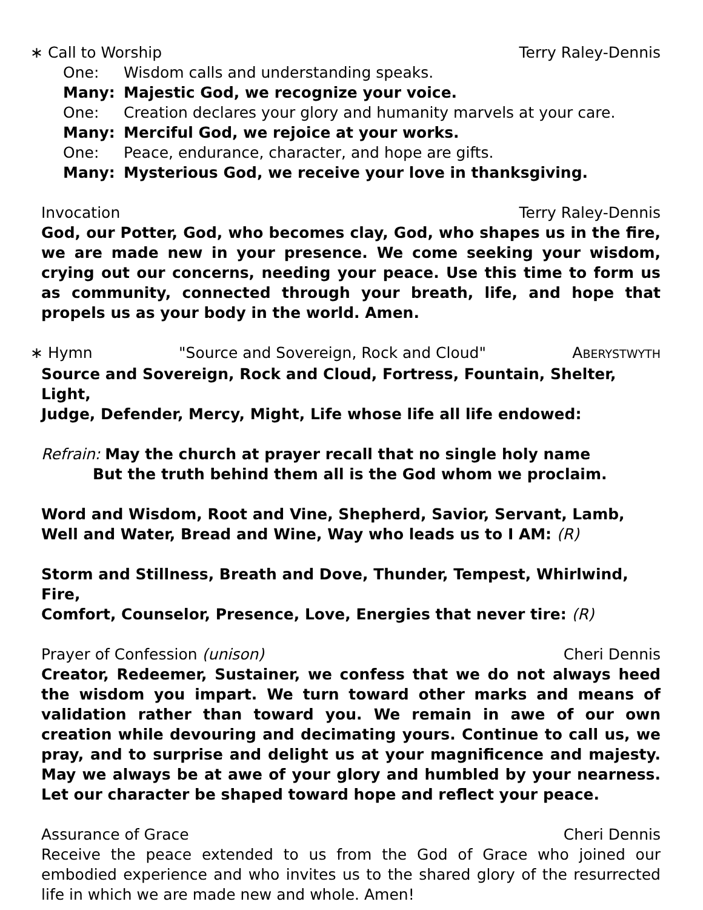∗ Call to Worship Terry Raley-Dennis
One: Wisdom calls and understanding speaks.
Many: Majestic God, we recognize your voice.
One: Creation declares your glory and humanity marvels at your care.
Many: Merciful God, we rejoice at your works.
One: Peace, endurance, character, and hope are gifts.
Many: Mysterious God, we receive your love in thanksgiving.
Invocation Terry Raley-Dennis
God, our Potter, God, who becomes clay, God, who shapes us in the fire, we are made new in your presence. We come seeking your wisdom, crying out our concerns, needing your peace. Use this time to form us as community, connected through your breath, life, and hope that propels us as your body in the world. Amen.
∗ Hymn "Source and Sovereign, Rock and Cloud" ABERYSTWYTH
Source and Sovereign, Rock and Cloud, Fortress, Fountain, Shelter, Light,
Judge, Defender, Mercy, Might, Life whose life all life endowed:
Refrain: May the church at prayer recall that no single holy name
But the truth behind them all is the God whom we proclaim.
Word and Wisdom, Root and Vine, Shepherd, Savior, Servant, Lamb,
Well and Water, Bread and Wine, Way who leads us to I AM: (R)
Storm and Stillness, Breath and Dove, Thunder, Tempest, Whirlwind, Fire,
Comfort, Counselor, Presence, Love, Energies that never tire: (R)
Prayer of Confession (unison) Cheri Dennis
Creator, Redeemer, Sustainer, we confess that we do not always heed the wisdom you impart. We turn toward other marks and means of validation rather than toward you. We remain in awe of our own creation while devouring and decimating yours. Continue to call us, we pray, and to surprise and delight us at your magnificence and majesty. May we always be at awe of your glory and humbled by your nearness. Let our character be shaped toward hope and reflect your peace.
Assurance of Grace Cheri Dennis
Receive the peace extended to us from the God of Grace who joined our embodied experience and who invites us to the shared glory of the resurrected life in which we are made new and whole. Amen!